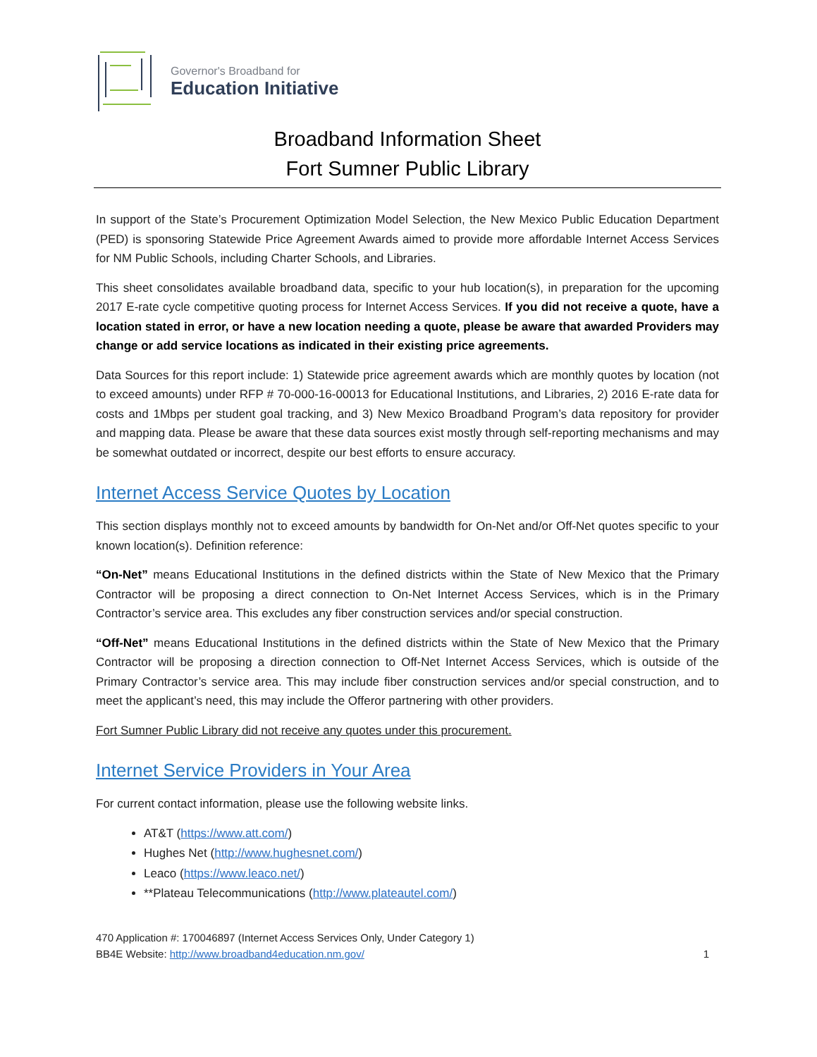Governor's Broadband for
Education Initiative
Broadband Information Sheet
Fort Sumner Public Library
In support of the State’s Procurement Optimization Model Selection, the New Mexico Public Education Department (PED) is sponsoring Statewide Price Agreement Awards aimed to provide more affordable Internet Access Services for NM Public Schools, including Charter Schools, and Libraries.
This sheet consolidates available broadband data, specific to your hub location(s), in preparation for the upcoming 2017 E-rate cycle competitive quoting process for Internet Access Services. If you did not receive a quote, have a location stated in error, or have a new location needing a quote, please be aware that awarded Providers may change or add service locations as indicated in their existing price agreements.
Data Sources for this report include: 1) Statewide price agreement awards which are monthly quotes by location (not to exceed amounts) under RFP # 70-000-16-00013 for Educational Institutions, and Libraries, 2) 2016 E-rate data for costs and 1Mbps per student goal tracking, and 3) New Mexico Broadband Program’s data repository for provider and mapping data. Please be aware that these data sources exist mostly through self-reporting mechanisms and may be somewhat outdated or incorrect, despite our best efforts to ensure accuracy.
Internet Access Service Quotes by Location
This section displays monthly not to exceed amounts by bandwidth for On-Net and/or Off-Net quotes specific to your known location(s). Definition reference:
“On-Net” means Educational Institutions in the defined districts within the State of New Mexico that the Primary Contractor will be proposing a direct connection to On-Net Internet Access Services, which is in the Primary Contractor’s service area. This excludes any fiber construction services and/or special construction.
“Off-Net” means Educational Institutions in the defined districts within the State of New Mexico that the Primary Contractor will be proposing a direction connection to Off-Net Internet Access Services, which is outside of the Primary Contractor’s service area. This may include fiber construction services and/or special construction, and to meet the applicant’s need, this may include the Offeror partnering with other providers.
Fort Sumner Public Library did not receive any quotes under this procurement.
Internet Service Providers in Your Area
For current contact information, please use the following website links.
AT&T (https://www.att.com/)
Hughes Net (http://www.hughesnet.com/)
Leaco (https://www.leaco.net/)
**Plateau Telecommunications (http://www.plateautel.com/)
470 Application #: 170046897 (Internet Access Services Only, Under Category 1)
BB4E Website: http://www.broadband4education.nm.gov/ 1